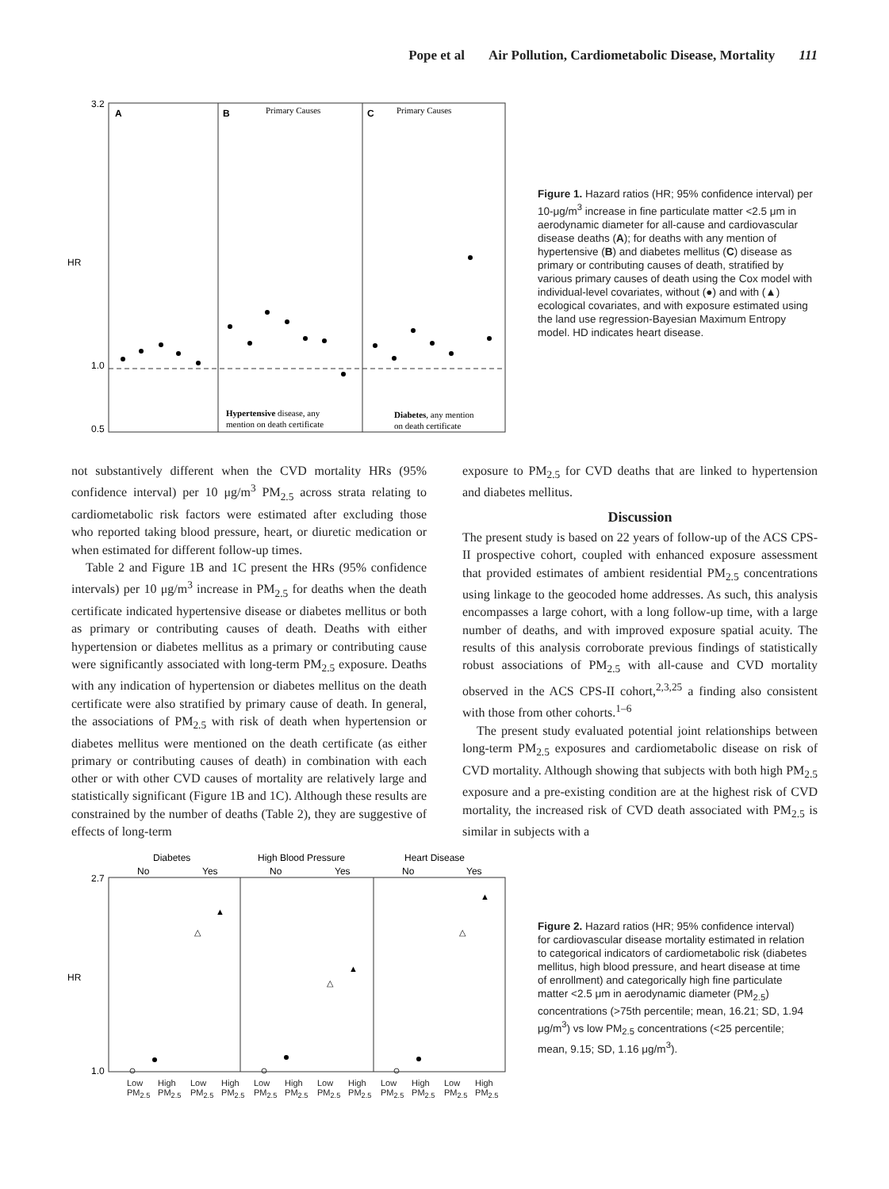Pope et al Air Pollution, Cardiometabolic Disease, Mortality 111
HR
3.2
1.0
0.5
A
B
C
Primary Causes
Primary Causes
Hypertensive disease, any
mention on death certificate
Diabetes, any mention
on death certificate
Figure 1. Hazard ratios (HR; 95% confidence interval) per 10-μg/m<sup>3</sup> increase in fine particulate matter <2.5 μm in aerodynamic diameter for all-cause and cardiovascular disease deaths (A); for deaths with any mention of hypertensive (B) and diabetes mellitus (C) disease as primary or contributing causes of death, stratified by various primary causes of death using the Cox model with individual-level covariates, without (●) and with (▲) ecological covariates, and with exposure estimated using the land use regression-Bayesian Maximum Entropy model. HD indicates heart disease.
All-cause Cardiovascular Ischemic HD Heart Failure, cardiac arrest and related Cerebrovascular Any Hypertensive Diabetes Respiratory
not substantively different when the CVD mortality HRs (95% confidence interval) per 10 μg/m<sup>3</sup> PM<sub>2.5</sub> across strata relating to cardiometabolic risk factors were estimated after excluding those who reported taking blood pressure, heart, or diuretic medication or when estimated for different follow-up times.
Table 2 and Figure 1B and 1C present the HRs (95% confidence intervals) per 10 μg/m<sup>3</sup> increase in PM<sub>2.5</sub> for deaths when the death certificate indicated hypertensive disease or diabetes mellitus or both as primary or contributing causes of death. Deaths with either hypertension or diabetes mellitus as a primary or contributing cause were significantly associated with long-term PM<sub>2.5</sub> exposure. Deaths with any indication of hypertension or diabetes mellitus on the death certificate were also stratified by primary cause of death. In general, the associations of PM<sub>2.5</sub> with risk of death when hypertension or diabetes mellitus were mentioned on the death certificate (as either primary or contributing causes of death) in combination with each other or with other CVD causes of mortality are relatively large and statistically significant (Figure 1B and 1C). Although these results are constrained by the number of deaths (Table 2), they are suggestive of effects of long-term
exposure to PM<sub>2.5</sub> for CVD deaths that are linked to hypertension and diabetes mellitus.
Discussion
The present study is based on 22 years of follow-up of the ACS CPS-II prospective cohort, coupled with enhanced exposure assessment that provided estimates of ambient residential PM<sub>2.5</sub> concentrations using linkage to the geocoded home addresses. As such, this analysis encompasses a large cohort, with a long follow-up time, with a large number of deaths, and with improved exposure spatial acuity. The results of this analysis corroborate previous findings of statistically robust associations of PM<sub>2.5</sub> with all-cause and CVD mortality observed in the ACS CPS-II cohort,<sup>2,3,25</sup> a finding also consistent with those from other cohorts.<sup>1–6</sup>
The present study evaluated potential joint relationships between long-term PM<sub>2.5</sub> exposures and cardiometabolic disease on risk of CVD mortality. Although showing that subjects with both high PM<sub>2.5</sub> exposure and a pre-existing condition are at the highest risk of CVD mortality, the increased risk of CVD death associated with PM<sub>2.5</sub> is similar in subjects with a
Diabetes
High Blood Pressure
Heart Disease
No
Yes
No
Yes
No
Yes
HR
2.7
1.0
△
▲
△
▲
△
▲
Low PM<sub>2.5</sub> High PM<sub>2.5</sub> Low PM<sub>2.5</sub> High PM<sub>2.5</sub> Low PM<sub>2.5</sub> High PM<sub>2.5</sub> Low PM<sub>2.5</sub> High PM<sub>2.5</sub> Low PM<sub>2.5</sub> High PM<sub>2.5</sub> Low PM<sub>2.5</sub> High PM<sub>2.5</sub>
Figure 2. Hazard ratios (HR; 95% confidence interval) for cardiovascular disease mortality estimated in relation to categorical indicators of cardiometabolic risk (diabetes mellitus, high blood pressure, and heart disease at time of enrollment) and categorically high fine particulate matter <2.5 μm in aerodynamic diameter (PM<sub>2.5</sub>) concentrations (>75th percentile; mean, 16.21; SD, 1.94 μg/m<sup>3</sup>) vs low PM<sub>2.5</sub> concentrations (<25 percentile; mean, 9.15; SD, 1.16 μg/m<sup>3</sup>).